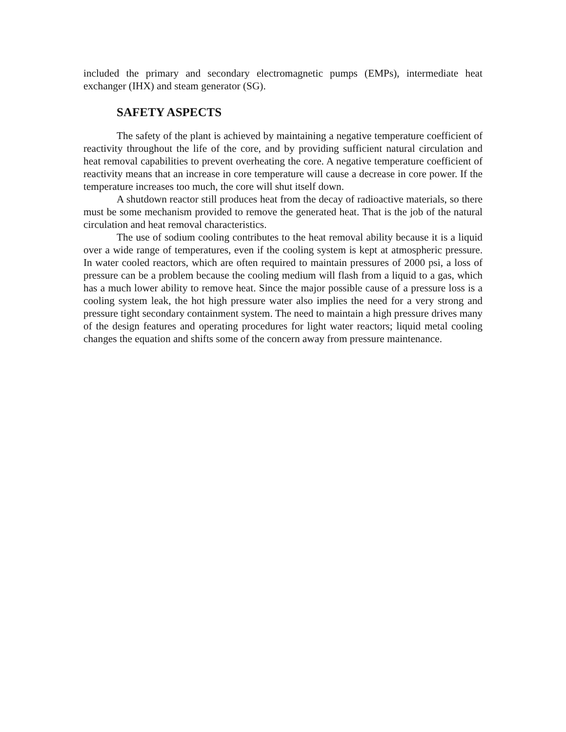included the primary and secondary electromagnetic pumps (EMPs), intermediate heat exchanger (IHX) and steam generator (SG).
SAFETY ASPECTS
The safety of the plant is achieved by maintaining a negative temperature coefficient of reactivity throughout the life of the core, and by providing sufficient natural circulation and heat removal capabilities to prevent overheating the core. A negative temperature coefficient of reactivity means that an increase in core temperature will cause a decrease in core power. If the temperature increases too much, the core will shut itself down.
A shutdown reactor still produces heat from the decay of radioactive materials, so there must be some mechanism provided to remove the generated heat. That is the job of the natural circulation and heat removal characteristics.
The use of sodium cooling contributes to the heat removal ability because it is a liquid over a wide range of temperatures, even if the cooling system is kept at atmospheric pressure. In water cooled reactors, which are often required to maintain pressures of 2000 psi, a loss of pressure can be a problem because the cooling medium will flash from a liquid to a gas, which has a much lower ability to remove heat. Since the major possible cause of a pressure loss is a cooling system leak, the hot high pressure water also implies the need for a very strong and pressure tight secondary containment system. The need to maintain a high pressure drives many of the design features and operating procedures for light water reactors; liquid metal cooling changes the equation and shifts some of the concern away from pressure maintenance.